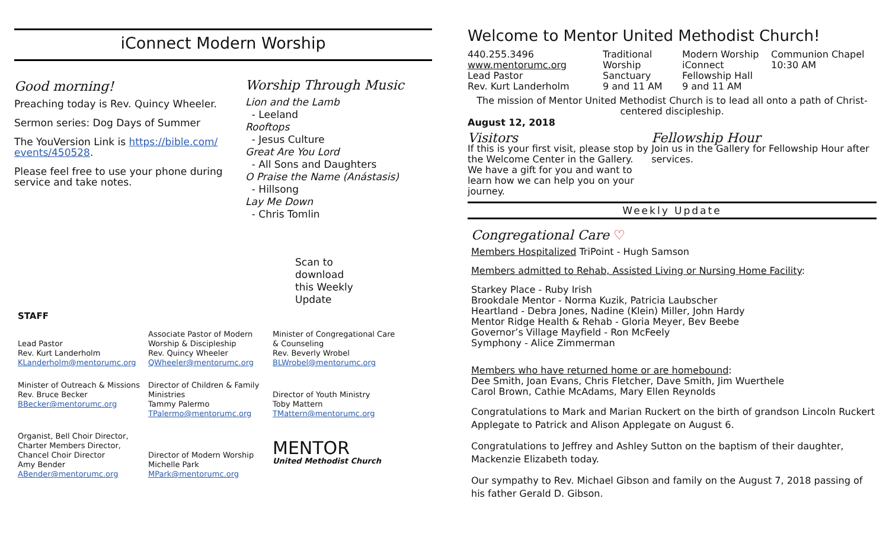iConnect Modern Worship
Good morning!
Preaching today is Rev. Quincy Wheeler.
Sermon series: Dog Days of Summer
The YouVersion Link is https://bible.com/ events/450528.
Please feel free to use your phone during service and take notes.
Worship Through Music
Lion and the Lamb
- Leeland
Rooftops
- Jesus Culture
Great Are You Lord
- All Sons and Daughters
O Praise the Name (Anástasis)
- Hillsong
Lay Me Down
- Chris Tomlin
Scan to download this Weekly Update
STAFF
Lead Pastor
Rev. Kurt Landerholm
KLanderholm@mentorumc.org
Associate Pastor of Modern Worship & Discipleship
Rev. Quincy Wheeler
QWheeler@mentorumc.org
Minister of Congregational Care & Counseling
Rev. Beverly Wrobel
BLWrobel@mentorumc.org
Minister of Outreach & Missions
Rev. Bruce Becker
BBecker@mentorumc.org
Director of Children & Family Ministries
Tammy Palermo
TPalermo@mentorumc.org
Director of Youth Ministry
Toby Mattern
TMattern@mentorumc.org
Organist, Bell Choir Director, Charter Members Director, Chancel Choir Director
Amy Bender
ABender@mentorumc.org
Director of Modern Worship
Michelle Park
MPark@mentorumc.org
MENTOR
United Methodist Church
Welcome to Mentor United Methodist Church!
440.255.3496
www.mentorumc.org
Lead Pastor
Rev. Kurt Landerholm
Traditional Worship
Sanctuary
9 and 11 AM
Modern Worship
iConnect
Fellowship Hall
9 and 11 AM
Communion Chapel
10:30 AM
The mission of Mentor United Methodist Church is to lead all onto a path of Christ-centered discipleship.
August 12, 2018
Visitors
If this is your first visit, please stop by the Welcome Center in the Gallery.
We have a gift for you and want to learn how we can help you on your journey.
Fellowship Hour
Join us in the Gallery for Fellowship Hour after services.
Weekly Update
Congregational Care ♡
Members Hospitalized TriPoint - Hugh Samson
Members admitted to Rehab, Assisted Living or Nursing Home Facility:
Starkey Place - Ruby Irish
Brookdale Mentor - Norma Kuzik, Patricia Laubscher
Heartland - Debra Jones, Nadine (Klein) Miller, John Hardy
Mentor Ridge Health & Rehab - Gloria Meyer, Bev Beebe
Governor’s Village Mayfield - Ron McFeely
Symphony - Alice Zimmerman
Members who have returned home or are homebound:
Dee Smith, Joan Evans, Chris Fletcher, Dave Smith, Jim Wuerthele
Carol Brown, Cathie McAdams, Mary Ellen Reynolds
Congratulations to Mark and Marian Ruckert on the birth of grandson Lincoln Ruckert Applegate to Patrick and Alison Applegate on August 6.
Congratulations to Jeffrey and Ashley Sutton on the baptism of their daughter, Mackenzie Elizabeth today.
Our sympathy to Rev. Michael Gibson and family on the August 7, 2018 passing of his father Gerald D. Gibson.